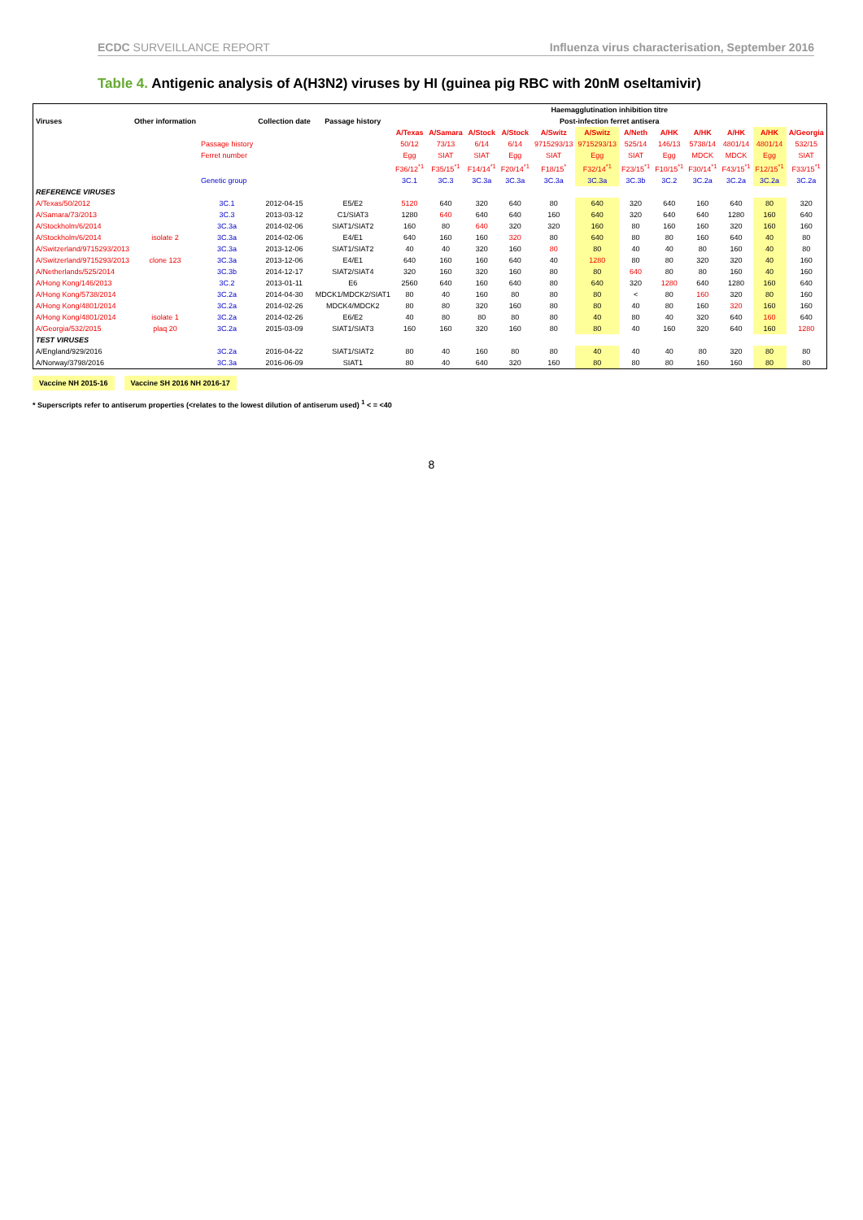ECDC SURVEILLANCE REPORT Influenza virus characterisation, September 2016
Table 4. Antigenic analysis of A(H3N2) viruses by HI (guinea pig RBC with 20nM oseltamivir)
| Viruses | Other information | | Collection date | Passage history | Haemagglutination inhibition titre | | | | | | | | | | | |
| --- | --- | --- | --- | --- | --- | --- | --- | --- | --- | --- | --- | --- | --- | --- | --- | --- |
| | | | | | Post-infection ferret antisera | | | | | | | | | | | |
| | | | | | A/Texas | A/Samara | A/Stock | A/Stock | A/Switz | A/Switz | A/Neth | A/HK | A/HK | A/HK | A/HK | A/Georgia |
| | | Passage history | | | 50/12 | 73/13 | 6/14 | 6/14 | 9715293/13 | 9715293/13 | 525/14 | 146/13 | 5738/14 | 4801/14 | 4801/14 | 532/15 |
| | | Ferret number | | | Egg | SIAT | SIAT | Egg | SIAT | Egg | SIAT | Egg | MDCK | MDCK | Egg | SIAT |
| | | | | | F36/12<sup>*1</sup> | F35/15<sup>*1</sup> | F14/14<sup>*1</sup> | F20/14<sup>*1</sup> | F18/15<sup>*</sup> | F32/14<sup>*1</sup> | F23/15<sup>*1</sup> | F10/15<sup>*1</sup> | F30/14<sup>*1</sup> | F43/15<sup>*1</sup> | F12/15<sup>*1</sup> | F33/15<sup>*1</sup> |
| | | Genetic group | | | 3C.1 | 3C.3 | 3C.3a | 3C.3a | 3C.3a | 3C.3a | 3C.3b | 3C.2 | 3C.2a | 3C.2a | 3C.2a | 3C.2a |
| REFERENCE VIRUSES | | | | | | | | | | | | | | | | |
| A/Texas/50/2012 | | 3C.1 | 2012-04-15 | E5/E2 | 5120 | 640 | 320 | 640 | 80 | 640 | 320 | 640 | 160 | 640 | 80 | 320 |
| A/Samara/73/2013 | | 3C.3 | 2013-03-12 | C1/SIAT3 | 1280 | 640 | 640 | 640 | 160 | 640 | 320 | 640 | 640 | 1280 | 160 | 640 |
| A/Stockholm/6/2014 | | 3C.3a | 2014-02-06 | SIAT1/SIAT2 | 160 | 80 | 640 | 320 | 320 | 160 | 80 | 160 | 160 | 320 | 160 | 160 |
| A/Stockholm/6/2014 | isolate 2 | 3C.3a | 2014-02-06 | E4/E1 | 640 | 160 | 160 | 320 | 80 | 640 | 80 | 80 | 160 | 640 | 40 | 80 |
| A/Switzerland/9715293/2013 | | 3C.3a | 2013-12-06 | SIAT1/SIAT2 | 40 | 40 | 320 | 160 | 80 | 80 | 40 | 40 | 80 | 160 | 40 | 80 |
| A/Switzerland/9715293/2013 | clone 123 | 3C.3a | 2013-12-06 | E4/E1 | 640 | 160 | 160 | 640 | 40 | 1280 | 80 | 80 | 320 | 320 | 40 | 160 |
| A/Netherlands/525/2014 | | 3C.3b | 2014-12-17 | SIAT2/SIAT4 | 320 | 160 | 320 | 160 | 80 | 80 | 640 | 80 | 80 | 160 | 40 | 160 |
| A/Hong Kong/146/2013 | | 3C.2 | 2013-01-11 | E6 | 2560 | 640 | 160 | 640 | 80 | 640 | 320 | 1280 | 640 | 1280 | 160 | 640 |
| A/Hong Kong/5738/2014 | | 3C.2a | 2014-04-30 | MDCK1/MDCK2/SIAT1 | 80 | 40 | 160 | 80 | 80 | 80 | < | 80 | 160 | 320 | 80 | 160 |
| A/Hong Kong/4801/2014 | | 3C.2a | 2014-02-26 | MDCK4/MDCK2 | 80 | 80 | 320 | 160 | 80 | 80 | 40 | 80 | 160 | 320 | 160 | 160 |
| A/Hong Kong/4801/2014 | isolate 1 | 3C.2a | 2014-02-26 | E6/E2 | 40 | 80 | 80 | 80 | 80 | 40 | 80 | 40 | 320 | 640 | 160 | 640 |
| A/Georgia/532/2015 | plaq 20 | 3C.2a | 2015-03-09 | SIAT1/SIAT3 | 160 | 160 | 320 | 160 | 80 | 80 | 40 | 160 | 320 | 640 | 160 | 1280 |
| TEST VIRUSES | | | | | | | | | | | | | | | | |
| A/England/929/2016 | | 3C.2a | 2016-04-22 | SIAT1/SIAT2 | 80 | 40 | 160 | 80 | 80 | 40 | 40 | 40 | 80 | 320 | 80 | 80 |
| A/Norway/3798/2016 | | 3C.3a | 2016-06-09 | SIAT1 | 80 | 40 | 640 | 320 | 160 | 80 | 80 | 80 | 160 | 160 | 80 | 80 |
Vaccine NH 2015-16 Vaccine SH 2016 NH 2016-17
* Superscripts refer to antiserum properties (<relates to the lowest dilution of antiserum used) <sup>1</sup> < = <40
8